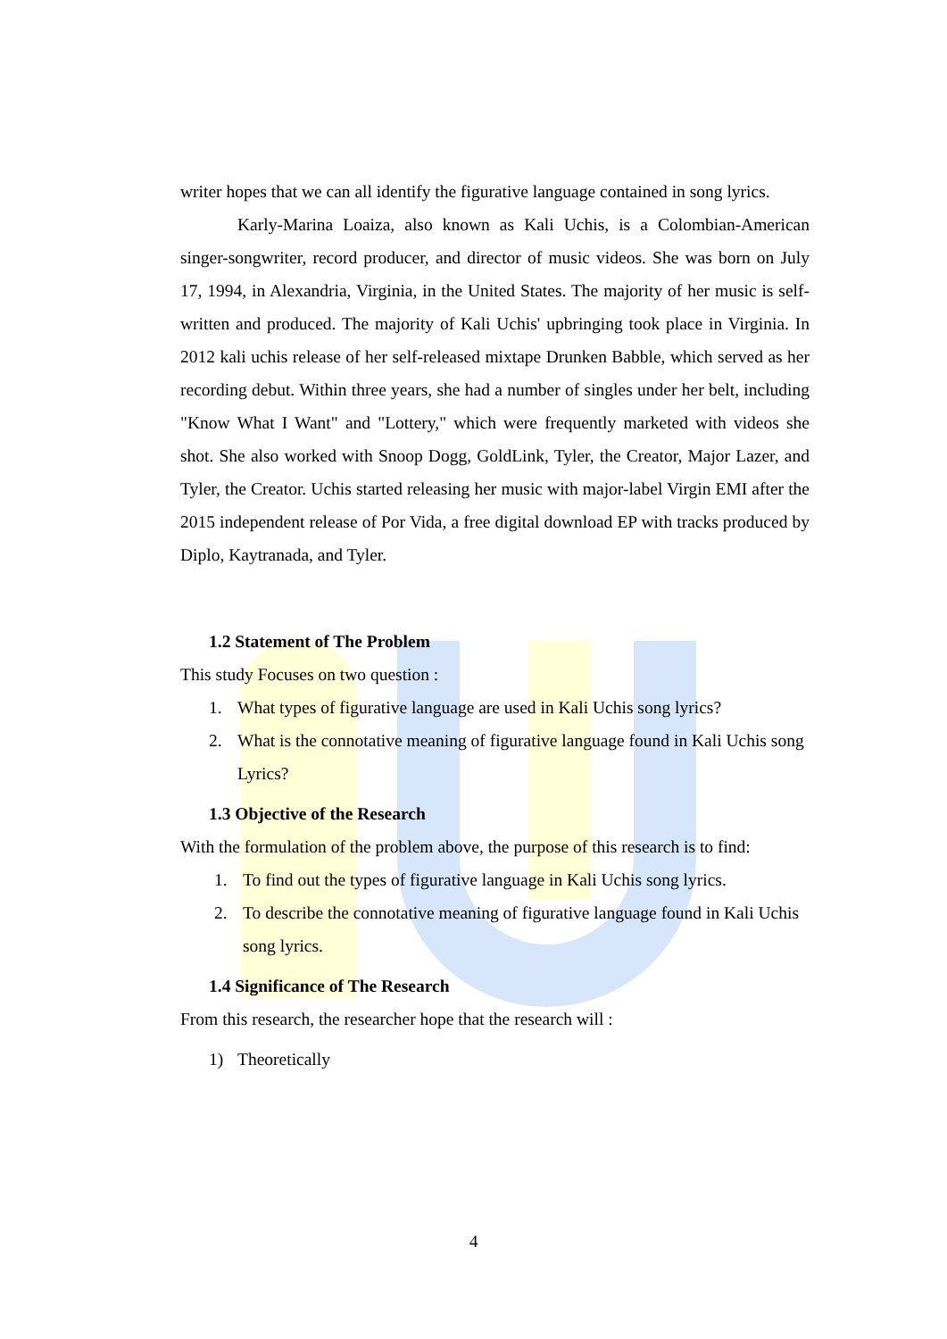writer hopes that we can all identify the figurative language contained in song lyrics.
Karly-Marina Loaiza, also known as Kali Uchis, is a Colombian-American singer-songwriter, record producer, and director of music videos. She was born on July 17, 1994, in Alexandria, Virginia, in the United States. The majority of her music is self-written and produced. The majority of Kali Uchis' upbringing took place in Virginia. In 2012 kali uchis release of her self-released mixtape Drunken Babble, which served as her recording debut. Within three years, she had a number of singles under her belt, including "Know What I Want" and "Lottery," which were frequently marketed with videos she shot. She also worked with Snoop Dogg, GoldLink, Tyler, the Creator, Major Lazer, and Tyler, the Creator. Uchis started releasing her music with major-label Virgin EMI after the 2015 independent release of Por Vida, a free digital download EP with tracks produced by Diplo, Kaytranada, and Tyler.
1.2 Statement of The Problem
This study Focuses on two question :
1. What types of figurative language are used in Kali Uchis song lyrics?
2. What is the connotative meaning of figurative language found in Kali Uchis song Lyrics?
1.3 Objective of the Research
With the formulation of the problem above, the purpose of this research is to find:
1. To find out the types of figurative language in Kali Uchis song lyrics.
2. To describe the connotative meaning of figurative language found in Kali Uchis song lyrics.
1.4 Significance of The Research
From this research, the researcher hope that the research will :
1) Theoretically
4